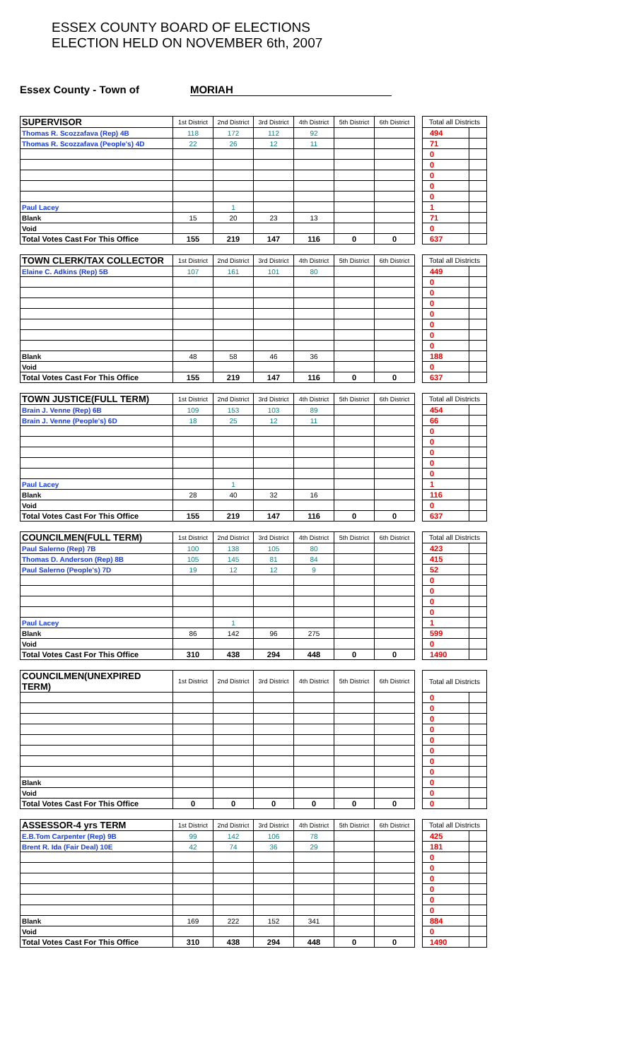ESSEX COUNTY BOARD OF ELECTIONS
ELECTION HELD ON NOVEMBER 6th, 2007
Essex County - Town of MORIAH
| SUPERVISOR | 1st District | 2nd District | 3rd District | 4th District | 5th District | 6th District | | Total all Districts | |
| Thomas R. Scozzafava (Rep) 4B | 118 | 172 | 112 | 92 | | | | 494 | |
| Thomas R. Scozzafava (People's) 4D | 22 | 26 | 12 | 11 | | | | 71 | |
| | | | | | | | | 0 | |
| | | | | | | | | 0 | |
| | | | | | | | | 0 | |
| | | | | | | | | 0 | |
| | | | | | | | | 0 | |
| Paul Lacey | | 1 | | | | | | 1 | |
| Blank | 15 | 20 | 23 | 13 | | | | 71 | |
| Void | | | | | | | | 0 | |
| Total Votes Cast For This Office | 155 | 219 | 147 | 116 | 0 | 0 | | 637 | |
| TOWN CLERK/TAX COLLECTOR | 1st District | 2nd District | 3rd District | 4th District | 5th District | 6th District | | Total all Districts | |
| Elaine C. Adkins (Rep) 5B | 107 | 161 | 101 | 80 | | | | 449 | |
| | | | | | | | | 0 | |
| | | | | | | | | 0 | |
| | | | | | | | | 0 | |
| | | | | | | | | 0 | |
| | | | | | | | | 0 | |
| | | | | | | | | 0 | |
| | | | | | | | | 0 | |
| Blank | 48 | 58 | 46 | 36 | | | | 188 | |
| Void | | | | | | | | 0 | |
| Total Votes Cast For This Office | 155 | 219 | 147 | 116 | 0 | 0 | | 637 | |
| TOWN JUSTICE(FULL TERM) | 1st District | 2nd District | 3rd District | 4th District | 5th District | 6th District | | Total all Districts | |
| Brain J. Venne (Rep) 6B | 109 | 153 | 103 | 89 | | | | 454 | |
| Brain J. Venne (People's) 6D | 18 | 25 | 12 | 11 | | | | 66 | |
| | | | | | | | | 0 | |
| | | | | | | | | 0 | |
| | | | | | | | | 0 | |
| | | | | | | | | 0 | |
| | | | | | | | | 0 | |
| Paul Lacey | | 1 | | | | | | 1 | |
| Blank | 28 | 40 | 32 | 16 | | | | 116 | |
| Void | | | | | | | | 0 | |
| Total Votes Cast For This Office | 155 | 219 | 147 | 116 | 0 | 0 | | 637 | |
| COUNCILMEN(FULL TERM) | 1st District | 2nd District | 3rd District | 4th District | 5th District | 6th District | | Total all Districts | |
| Paul Salerno (Rep) 7B | 100 | 138 | 105 | 80 | | | | 423 | |
| Thomas D. Anderson (Rep) 8B | 105 | 145 | 81 | 84 | | | | 415 | |
| Paul Salerno (People's) 7D | 19 | 12 | 12 | 9 | | | | 52 | |
| | | | | | | | | 0 | |
| | | | | | | | | 0 | |
| | | | | | | | | 0 | |
| | | | | | | | | 0 | |
| Paul Lacey | | 1 | | | | | | 1 | |
| Blank | 86 | 142 | 96 | 275 | | | | 599 | |
| Void | | | | | | | | 0 | |
| Total Votes Cast For This Office | 310 | 438 | 294 | 448 | 0 | 0 | | 1490 | |
| COUNCILMEN(UNEXPIRED TERM) | 1st District | 2nd District | 3rd District | 4th District | 5th District | 6th District | | Total all Districts | |
| | | | | | | | | 0 | |
| | | | | | | | | 0 | |
| | | | | | | | | 0 | |
| | | | | | | | | 0 | |
| | | | | | | | | 0 | |
| | | | | | | | | 0 | |
| | | | | | | | | 0 | |
| | | | | | | | | 0 | |
| Blank | | | | | | | | 0 | |
| Void | | | | | | | | 0 | |
| Total Votes Cast For This Office | 0 | 0 | 0 | 0 | 0 | 0 | | 0 | |
| ASSESSOR-4 yrs TERM | 1st District | 2nd District | 3rd District | 4th District | 5th District | 6th District | | Total all Districts | |
| E.B.Tom Carpenter (Rep) 9B | 99 | 142 | 106 | 78 | | | | 425 | |
| Brent R. Ida (Fair Deal) 10E | 42 | 74 | 36 | 29 | | | | 181 | |
| | | | | | | | | 0 | |
| | | | | | | | | 0 | |
| | | | | | | | | 0 | |
| | | | | | | | | 0 | |
| | | | | | | | | 0 | |
| | | | | | | | | 0 | |
| Blank | 169 | 222 | 152 | 341 | | | | 884 | |
| Void | | | | | | | | 0 | |
| Total Votes Cast For This Office | 310 | 438 | 294 | 448 | 0 | 0 | | 1490 | |